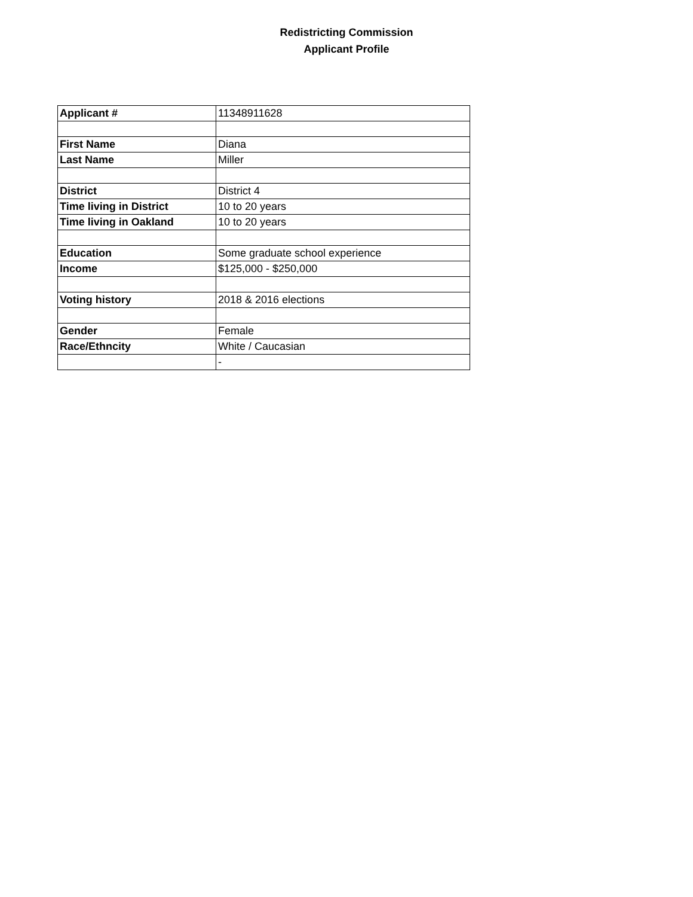Redistricting Commission
Applicant Profile
| Applicant # | 11348911628 |
| First Name | Diana |
| Last Name | Miller |
| District | District 4 |
| Time living in District | 10 to 20 years |
| Time living in Oakland | 10 to 20 years |
| Education | Some graduate school experience |
| Income | $125,000 - $250,000 |
| Voting history | 2018 & 2016 elections |
| Gender | Female |
| Race/Ethncity | White / Caucasian |
| | - |